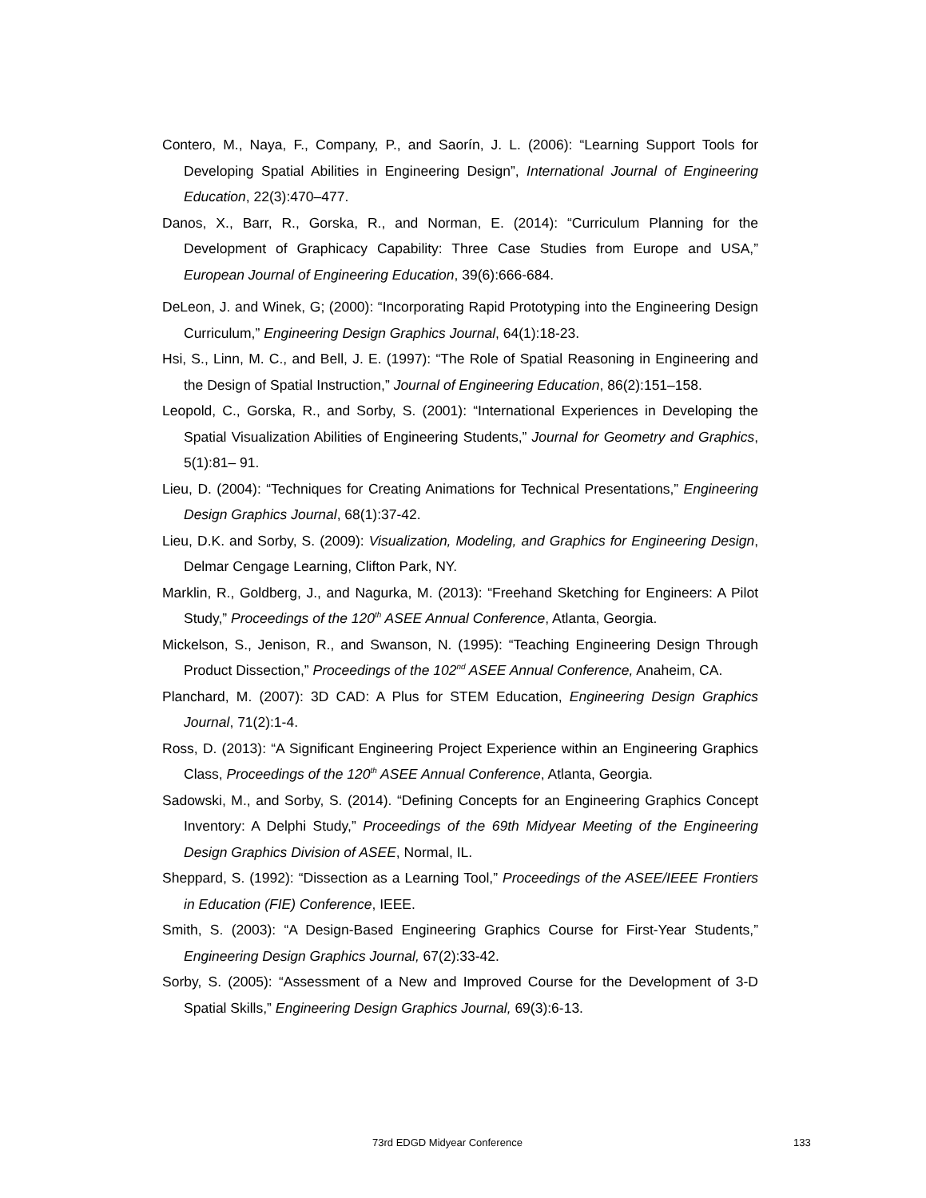Contero, M., Naya, F., Company, P., and Saorín, J. L. (2006): “Learning Support Tools for Developing Spatial Abilities in Engineering Design”, International Journal of Engineering Education, 22(3):470–477.
Danos, X., Barr, R., Gorska, R., and Norman, E. (2014): “Curriculum Planning for the Development of Graphicacy Capability: Three Case Studies from Europe and USA,” European Journal of Engineering Education, 39(6):666-684.
DeLeon, J. and Winek, G; (2000): “Incorporating Rapid Prototyping into the Engineering Design Curriculum,” Engineering Design Graphics Journal, 64(1):18-23.
Hsi, S., Linn, M. C., and Bell, J. E. (1997): “The Role of Spatial Reasoning in Engineering and the Design of Spatial Instruction,” Journal of Engineering Education, 86(2):151–158.
Leopold, C., Gorska, R., and Sorby, S. (2001): “International Experiences in Developing the Spatial Visualization Abilities of Engineering Students,” Journal for Geometry and Graphics, 5(1):81– 91.
Lieu, D. (2004): “Techniques for Creating Animations for Technical Presentations,” Engineering Design Graphics Journal, 68(1):37-42.
Lieu, D.K. and Sorby, S. (2009): Visualization, Modeling, and Graphics for Engineering Design, Delmar Cengage Learning, Clifton Park, NY.
Marklin, R., Goldberg, J., and Nagurka, M. (2013): “Freehand Sketching for Engineers: A Pilot Study,” Proceedings of the 120<sup>th</sup> ASEE Annual Conference, Atlanta, Georgia.
Mickelson, S., Jenison, R., and Swanson, N. (1995): “Teaching Engineering Design Through Product Dissection,” Proceedings of the 102<sup>nd</sup> ASEE Annual Conference, Anaheim, CA.
Planchard, M. (2007): 3D CAD: A Plus for STEM Education, Engineering Design Graphics Journal, 71(2):1-4.
Ross, D. (2013): “A Significant Engineering Project Experience within an Engineering Graphics Class, Proceedings of the 120<sup>th</sup> ASEE Annual Conference, Atlanta, Georgia.
Sadowski, M., and Sorby, S. (2014). “Defining Concepts for an Engineering Graphics Concept Inventory: A Delphi Study,” Proceedings of the 69th Midyear Meeting of the Engineering Design Graphics Division of ASEE, Normal, IL.
Sheppard, S. (1992): “Dissection as a Learning Tool,” Proceedings of the ASEE/IEEE Frontiers in Education (FIE) Conference, IEEE.
Smith, S. (2003): “A Design-Based Engineering Graphics Course for First-Year Students,” Engineering Design Graphics Journal, 67(2):33-42.
Sorby, S. (2005): “Assessment of a New and Improved Course for the Development of 3-D Spatial Skills,” Engineering Design Graphics Journal, 69(3):6-13.
73rd EDGD Midyear Conference 133